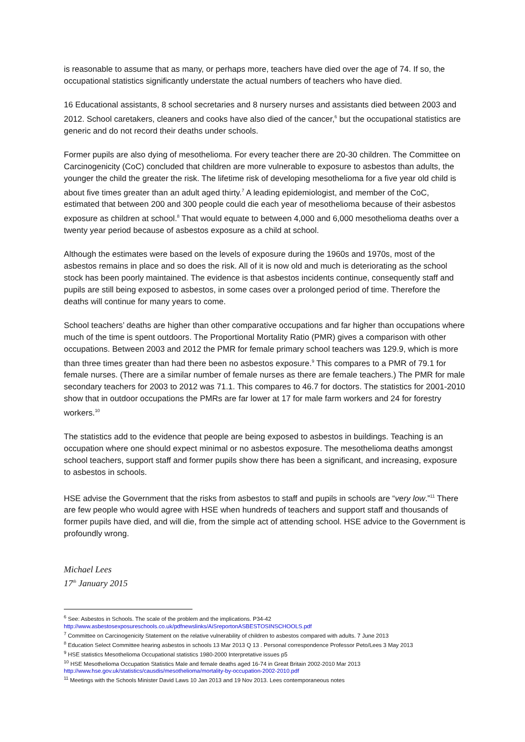is reasonable to assume that as many, or perhaps more, teachers have died over the age of 74. If so, the occupational statistics significantly understate the actual numbers of teachers who have died.
16 Educational assistants, 8 school secretaries and 8 nursery nurses and assistants died between 2003 and 2012. School caretakers, cleaners and cooks have also died of the cancer,<sup>6</sup> but the occupational statistics are generic and do not record their deaths under schools.
Former pupils are also dying of mesothelioma. For every teacher there are 20-30 children. The Committee on Carcinogenicity (CoC) concluded that children are more vulnerable to exposure to asbestos than adults, the younger the child the greater the risk. The lifetime risk of developing mesothelioma for a five year old child is about five times greater than an adult aged thirty.<sup>7</sup> A leading epidemiologist, and member of the CoC, estimated that between 200 and 300 people could die each year of mesothelioma because of their asbestos exposure as children at school.<sup>8</sup> That would equate to between 4,000 and 6,000 mesothelioma deaths over a twenty year period because of asbestos exposure as a child at school.
Although the estimates were based on the levels of exposure during the 1960s and 1970s, most of the asbestos remains in place and so does the risk. All of it is now old and much is deteriorating as the school stock has been poorly maintained. The evidence is that asbestos incidents continue, consequently staff and pupils are still being exposed to asbestos, in some cases over a prolonged period of time. Therefore the deaths will continue for many years to come.
School teachers’ deaths are higher than other comparative occupations and far higher than occupations where much of the time is spent outdoors. The Proportional Mortality Ratio (PMR) gives a comparison with other occupations. Between 2003 and 2012 the PMR for female primary school teachers was 129.9, which is more than three times greater than had there been no asbestos exposure.<sup>9</sup> This compares to a PMR of 79.1 for female nurses. (There are a similar number of female nurses as there are female teachers.) The PMR for male secondary teachers for 2003 to 2012 was 71.1. This compares to 46.7 for doctors. The statistics for 2001-2010 show that in outdoor occupations the PMRs are far lower at 17 for male farm workers and 24 for forestry workers.<sup>10</sup>
The statistics add to the evidence that people are being exposed to asbestos in buildings. Teaching is an occupation where one should expect minimal or no asbestos exposure. The mesothelioma deaths amongst school teachers, support staff and former pupils show there has been a significant, and increasing, exposure to asbestos in schools.
HSE advise the Government that the risks from asbestos to staff and pupils in schools are “very low.”<sup>11</sup> There are few people who would agree with HSE when hundreds of teachers and support staff and thousands of former pupils have died, and will die, from the simple act of attending school. HSE advice to the Government is profoundly wrong.
Michael Lees
17<sup>th</sup> January 2015
<sup>6</sup> See: Asbestos in Schools. The scale of the problem and the implications. P34-42
http://www.asbestosexposureschools.co.uk/pdfnewslinks/AiSreportonASBESTOSINSCHOOLS.pdf
<sup>7</sup> Committee on Carcinogenicity Statement on the relative vulnerability of children to asbestos compared with adults. 7 June 2013
<sup>8</sup> Education Select Committee hearing asbestos in schools 13 Mar 2013 Q 13 . Personal correspondence Professor Peto/Lees 3 May 2013
<sup>9</sup> HSE statistics Mesothelioma Occupational statistics 1980-2000 Interpretative issues p5
<sup>10</sup> HSE Mesothelioma Occupation Statistics Male and female deaths aged 16-74 in Great Britain 2002-2010 Mar 2013
http://www.hse.gov.uk/statistics/causdis/mesothelioma/mortality-by-occupation-2002-2010.pdf
<sup>11</sup> Meetings with the Schools Minister David Laws 10 Jan 2013 and 19 Nov 2013. Lees contemporaneous notes